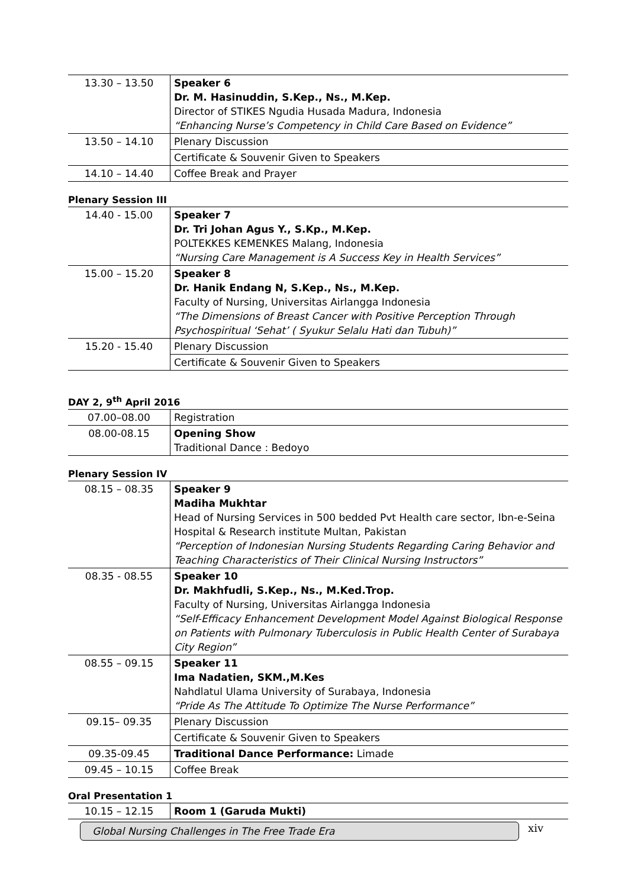| 13.30 – 13.50 | Speaker 6 Dr. M. Hasinuddin, S.Kep., Ns., M.Kep. Director of STIKES Ngudia Husada Madura, Indonesia “Enhancing Nurse’s Competency in Child Care Based on Evidence” |
| 13.50 – 14.10 | Plenary Discussion |
| | Certificate & Souvenir Given to Speakers |
| 14.10 – 14.40 | Coffee Break and Prayer |
Plenary Session III
| 14.40 - 15.00 | Speaker 7 Dr. Tri Johan Agus Y., S.Kp., M.Kep. POLTEKKES KEMENKES Malang, Indonesia “Nursing Care Management is A Success Key in Health Services” |
| 15.00 – 15.20 | Speaker 8 Dr. Hanik Endang N, S.Kep., Ns., M.Kep. Faculty of Nursing, Universitas Airlangga Indonesia “The Dimensions of Breast Cancer with Positive Perception Through Psychospiritual ‘Sehat’ ( Syukur Selalu Hati dan Tubuh)” |
| 15.20 - 15.40 | Plenary Discussion |
| | Certificate & Souvenir Given to Speakers |
DAY 2, 9<sup>th</sup> April 2016
| 07.00–08.00 | Registration |
| 08.00-08.15 | Opening Show Traditional Dance : Bedoyo |
Plenary Session IV
| 08.15 – 08.35 | Speaker 9 Madiha Mukhtar Head of Nursing Services in 500 bedded Pvt Health care sector, Ibn-e-Seina Hospital & Research institute Multan, Pakistan “Perception of Indonesian Nursing Students Regarding Caring Behavior and Teaching Characteristics of Their Clinical Nursing Instructors” |
| 08.35 - 08.55 | Speaker 10 Dr. Makhfudli, S.Kep., Ns., M.Ked.Trop. Faculty of Nursing, Universitas Airlangga Indonesia “Self-Efficacy Enhancement Development Model Against Biological Response on Patients with Pulmonary Tuberculosis in Public Health Center of Surabaya City Region” |
| 08.55 – 09.15 | Speaker 11 Ima Nadatien, SKM.,M.Kes Nahdlatul Ulama University of Surabaya, Indonesia “Pride As The Attitude To Optimize The Nurse Performance” |
| 09.15– 09.35 | Plenary Discussion |
| | Certificate & Souvenir Given to Speakers |
| 09.35-09.45 | Traditional Dance Performance: Limade |
| 09.45 – 10.15 | Coffee Break |
Oral Presentation 1
| 10.15 – 12.15 | Room 1 (Garuda Mukti) |
Global Nursing Challenges in The Free Trade Era xiv